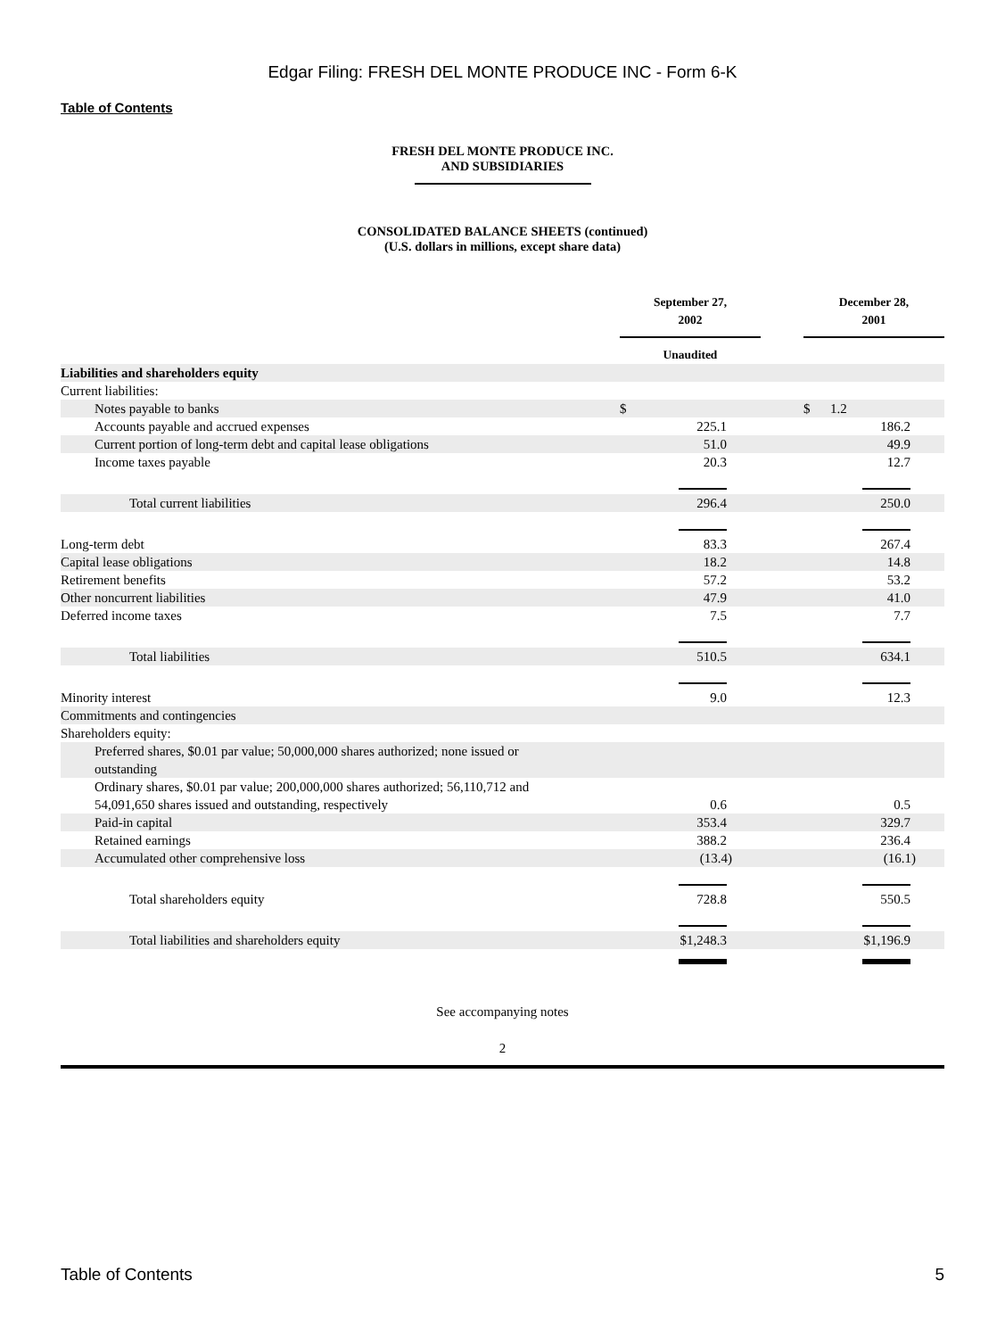Edgar Filing: FRESH DEL MONTE PRODUCE INC - Form 6-K
Table of Contents
FRESH DEL MONTE PRODUCE INC.
AND SUBSIDIARIES
CONSOLIDATED BALANCE SHEETS (continued)
(U.S. dollars in millions, except share data)
| | September 27, 2002 | | December 28, 2001 |
| --- | --- | --- | --- |
| | Unaudited | | |
| Liabilities and shareholders equity | | | |
| Current liabilities: | | | |
| Notes payable to banks | $ | | $ 1.2 |
| Accounts payable and accrued expenses | 225.1 | | 186.2 |
| Current portion of long-term debt and capital lease obligations | 51.0 | | 49.9 |
| Income taxes payable | 20.3 | | 12.7 |
| Total current liabilities | 296.4 | | 250.0 |
| Long-term debt | 83.3 | | 267.4 |
| Capital lease obligations | 18.2 | | 14.8 |
| Retirement benefits | 57.2 | | 53.2 |
| Other noncurrent liabilities | 47.9 | | 41.0 |
| Deferred income taxes | 7.5 | | 7.7 |
| Total liabilities | 510.5 | | 634.1 |
| Minority interest | 9.0 | | 12.3 |
| Commitments and contingencies | | | |
| Shareholders equity: | | | |
| Preferred shares, $0.01 par value; 50,000,000 shares authorized; none issued or outstanding | | | |
| Ordinary shares, $0.01 par value; 200,000,000 shares authorized; 56,110,712 and 54,091,650 shares issued and outstanding, respectively | 0.6 | | 0.5 |
| Paid-in capital | 353.4 | | 329.7 |
| Retained earnings | 388.2 | | 236.4 |
| Accumulated other comprehensive loss | (13.4) | | (16.1) |
| Total shareholders equity | 728.8 | | 550.5 |
| Total liabilities and shareholders equity | $1,248.3 | | $1,196.9 |
See accompanying notes
2
Table of Contents 5